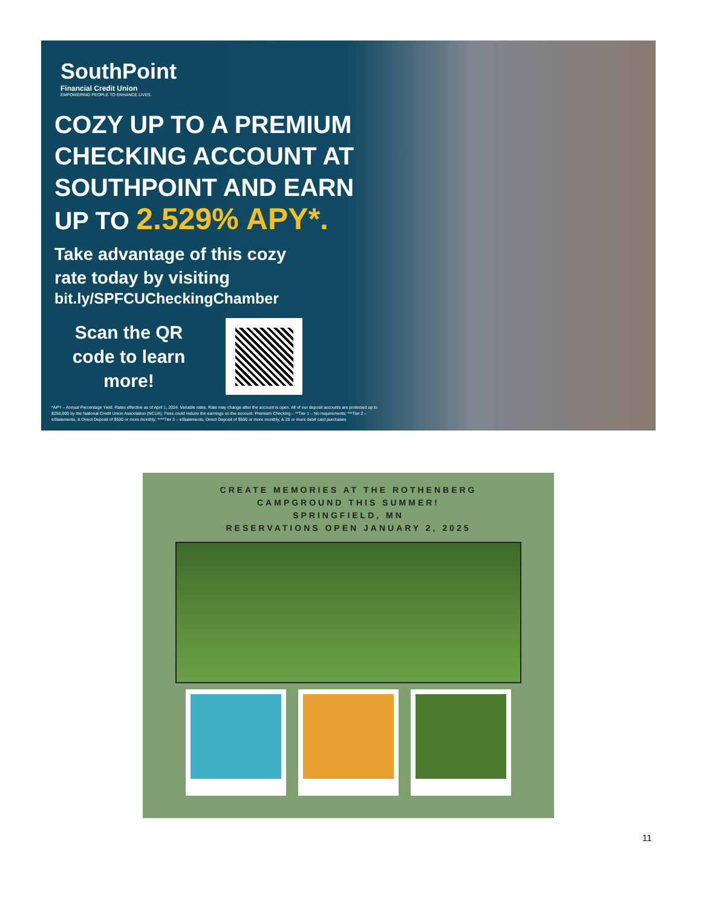SouthPoint
Financial Credit Union
EMPOWERING PEOPLE TO ENHANCE LIVES.
COZY UP TO A PREMIUM
CHECKING ACCOUNT AT
SOUTHPOINT AND EARN
UP TO 2.529% APY*.
Take advantage of this cozy
rate today by visiting
bit.ly/SPFCUCheckingChamber
Scan the QR code to learn more!
*APY – Annual Percentage Yield. Rates effective as of April 1, 2024. Variable rates. Rate may change after the account is open. All of our deposit accounts are protected up to $250,000 by the National Credit Union Association (NCUA). Fees could reduce the earnings on the account. Premium Checking – **Tier 1 – No requirements; ***Tier 2 – eStatements, & Direct Deposit of $500 or more monthly; ****Tier 3 – eStatements, Direct Deposit of $500 or more monthly, & 25 or more debit card purchases
CREATE MEMORIES AT THE ROTHENBERG
CAMPGROUND THIS SUMMER!
SPRINGFIELD, MN
RESERVATIONS OPEN JANUARY 2, 2025
11